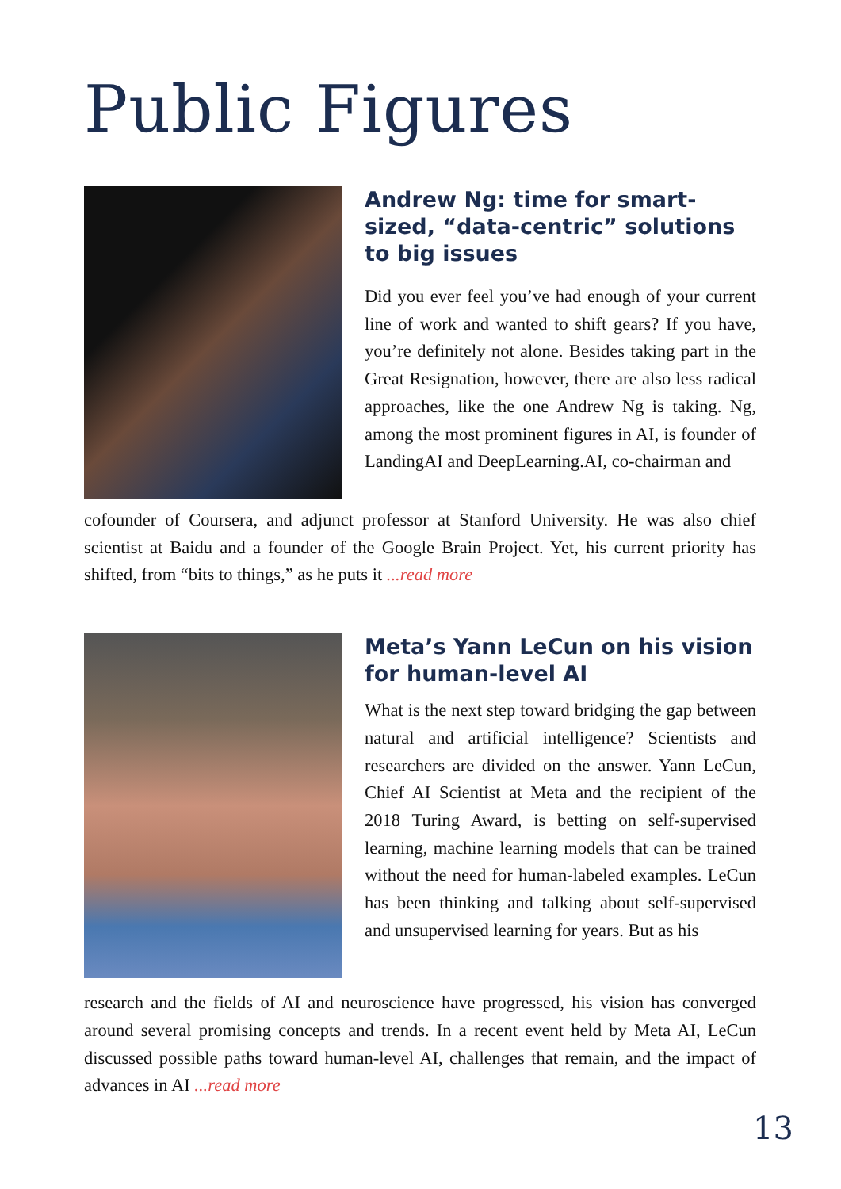Public Figures
Andrew Ng: time for smart-sized, “data-centric” solutions to big issues
Did you ever feel you’ve had enough of your current line of work and wanted to shift gears? If you have, you’re definitely not alone. Besides taking part in the Great Resignation, however, there are also less radical approaches, like the one Andrew Ng is taking. Ng, among the most prominent figures in AI, is founder of LandingAI and DeepLearning.AI, co-chairman and
cofounder of Coursera, and adjunct professor at Stanford University. He was also chief scientist at Baidu and a founder of the Google Brain Project. Yet, his current priority has shifted, from “bits to things,” as he puts it ...read more
Meta’s Yann LeCun on his vision for human-level AI
What is the next step toward bridging the gap between natural and artificial intelligence? Scientists and researchers are divided on the answer. Yann LeCun, Chief AI Scientist at Meta and the recipient of the 2018 Turing Award, is betting on self-supervised learning, machine learning models that can be trained without the need for human-labeled examples. LeCun has been thinking and talking about self-supervised and unsupervised learning for years. But as his
research and the fields of AI and neuroscience have progressed, his vision has converged around several promising concepts and trends. In a recent event held by Meta AI, LeCun discussed possible paths toward human-level AI, challenges that remain, and the impact of advances in AI ...read more
13